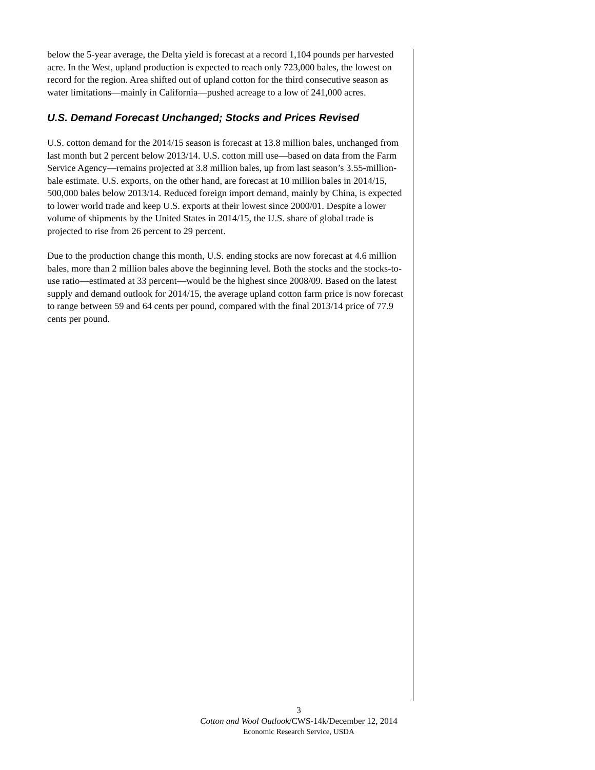below the 5-year average, the Delta yield is forecast at a record 1,104 pounds per harvested acre. In the West, upland production is expected to reach only 723,000 bales, the lowest on record for the region. Area shifted out of upland cotton for the third consecutive season as water limitations—mainly in California—pushed acreage to a low of 241,000 acres.
U.S. Demand Forecast Unchanged; Stocks and Prices Revised
U.S. cotton demand for the 2014/15 season is forecast at 13.8 million bales, unchanged from last month but 2 percent below 2013/14. U.S. cotton mill use—based on data from the Farm Service Agency—remains projected at 3.8 million bales, up from last season’s 3.55-million-bale estimate. U.S. exports, on the other hand, are forecast at 10 million bales in 2014/15, 500,000 bales below 2013/14. Reduced foreign import demand, mainly by China, is expected to lower world trade and keep U.S. exports at their lowest since 2000/01. Despite a lower volume of shipments by the United States in 2014/15, the U.S. share of global trade is projected to rise from 26 percent to 29 percent.
Due to the production change this month, U.S. ending stocks are now forecast at 4.6 million bales, more than 2 million bales above the beginning level. Both the stocks and the stocks-to-use ratio—estimated at 33 percent—would be the highest since 2008/09. Based on the latest supply and demand outlook for 2014/15, the average upland cotton farm price is now forecast to range between 59 and 64 cents per pound, compared with the final 2013/14 price of 77.9 cents per pound.
3
Cotton and Wool Outlook/CWS-14k/December 12, 2014
Economic Research Service, USDA